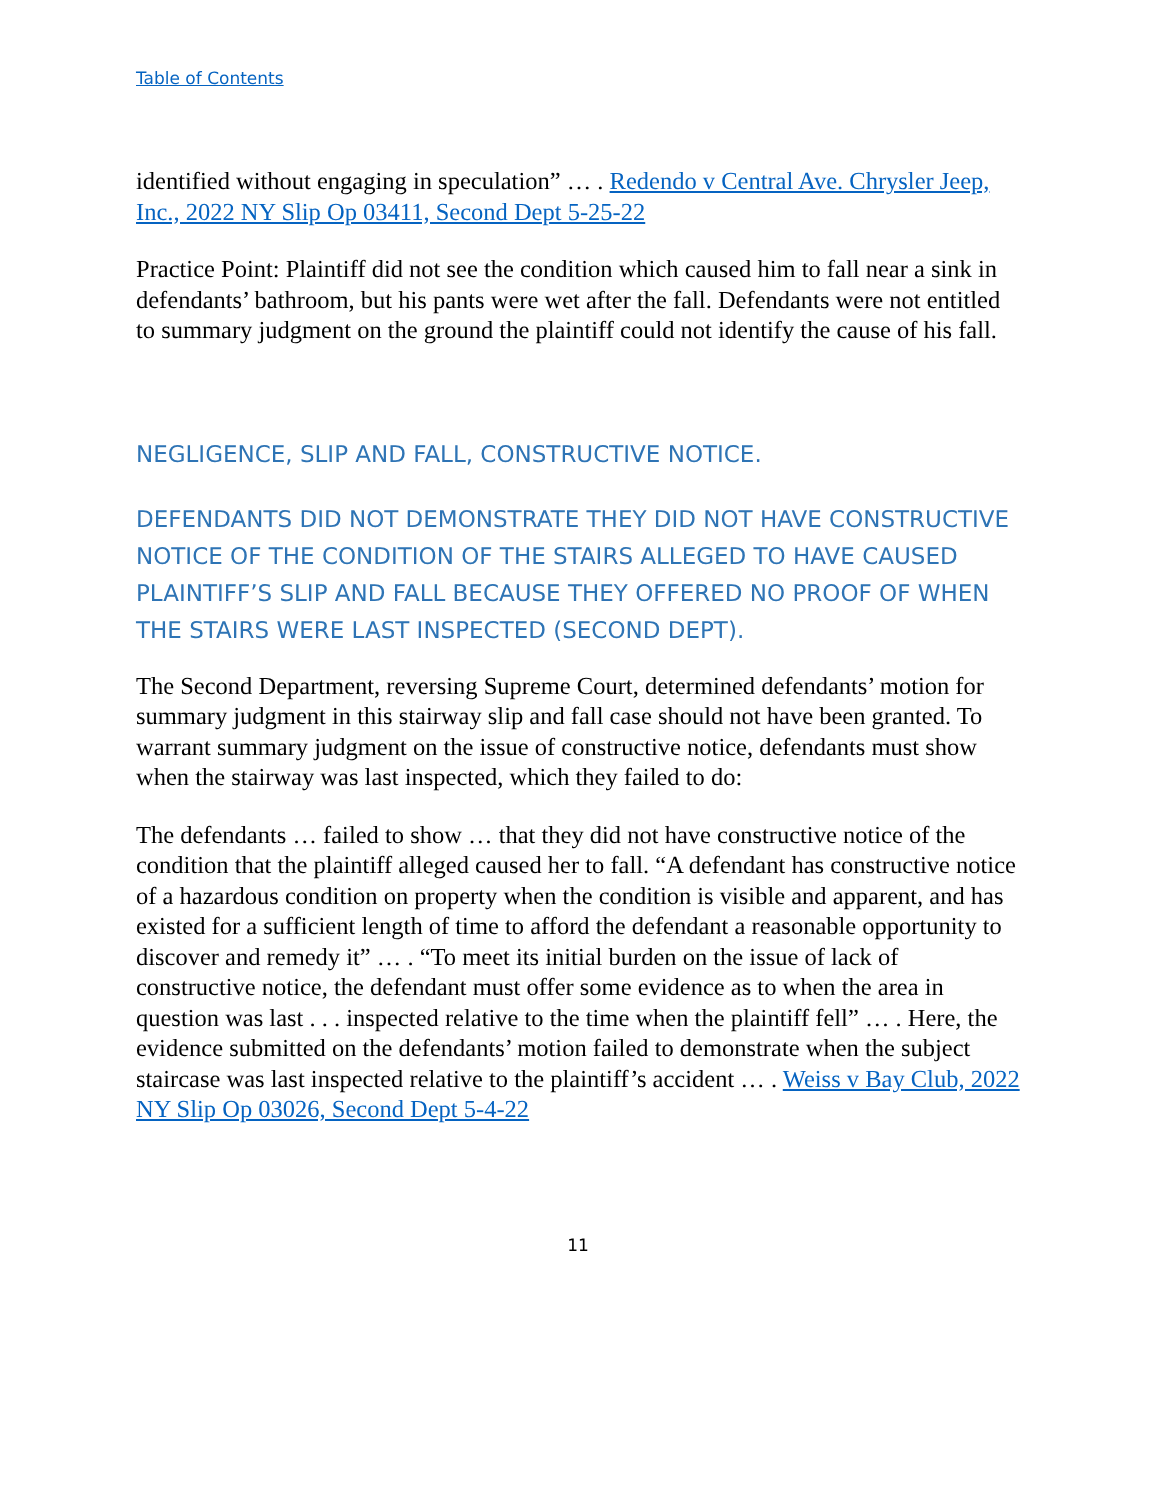Table of Contents
identified without engaging in speculation” … . Redendo v Central Ave. Chrysler Jeep, Inc., 2022 NY Slip Op 03411, Second Dept 5-25-22
Practice Point: Plaintiff did not see the condition which caused him to fall near a sink in defendants’ bathroom, but his pants were wet after the fall. Defendants were not entitled to summary judgment on the ground the plaintiff could not identify the cause of his fall.
NEGLIGENCE, SLIP AND FALL, CONSTRUCTIVE NOTICE.
DEFENDANTS DID NOT DEMONSTRATE THEY DID NOT HAVE CONSTRUCTIVE NOTICE OF THE CONDITION OF THE STAIRS ALLEGED TO HAVE CAUSED PLAINTIFF’S SLIP AND FALL BECAUSE THEY OFFERED NO PROOF OF WHEN THE STAIRS WERE LAST INSPECTED (SECOND DEPT).
The Second Department, reversing Supreme Court, determined defendants’ motion for summary judgment in this stairway slip and fall case should not have been granted. To warrant summary judgment on the issue of constructive notice, defendants must show when the stairway was last inspected, which they failed to do:
The defendants … failed to show … that they did not have constructive notice of the condition that the plaintiff alleged caused her to fall. “A defendant has constructive notice of a hazardous condition on property when the condition is visible and apparent, and has existed for a sufficient length of time to afford the defendant a reasonable opportunity to discover and remedy it” … . “To meet its initial burden on the issue of lack of constructive notice, the defendant must offer some evidence as to when the area in question was last . . . inspected relative to the time when the plaintiff fell” … . Here, the evidence submitted on the defendants’ motion failed to demonstrate when the subject staircase was last inspected relative to the plaintiff’s accident … . Weiss v Bay Club, 2022 NY Slip Op 03026, Second Dept 5-4-22
11